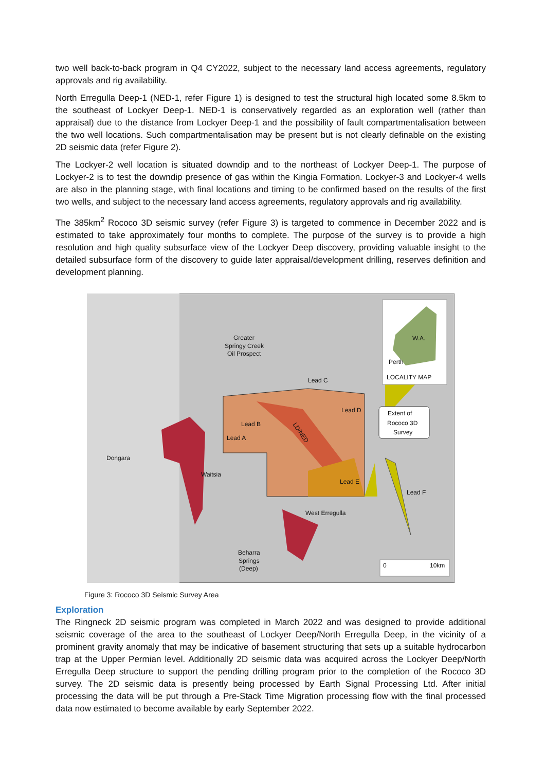two well back-to-back program in Q4 CY2022, subject to the necessary land access agreements, regulatory approvals and rig availability.
North Erregulla Deep-1 (NED-1, refer Figure 1) is designed to test the structural high located some 8.5km to the southeast of Lockyer Deep-1. NED-1 is conservatively regarded as an exploration well (rather than appraisal) due to the distance from Lockyer Deep-1 and the possibility of fault compartmentalisation between the two well locations. Such compartmentalisation may be present but is not clearly definable on the existing 2D seismic data (refer Figure 2).
The Lockyer-2 well location is situated downdip and to the northeast of Lockyer Deep-1. The purpose of Lockyer-2 is to test the downdip presence of gas within the Kingia Formation. Lockyer-3 and Lockyer-4 wells are also in the planning stage, with final locations and timing to be confirmed based on the results of the first two wells, and subject to the necessary land access agreements, regulatory approvals and rig availability.
The 385km<sup>2</sup> Rococo 3D seismic survey (refer Figure 3) is targeted to commence in December 2022 and is estimated to take approximately four months to complete. The purpose of the survey is to provide a high resolution and high quality subsurface view of the Lockyer Deep discovery, providing valuable insight to the detailed subsurface form of the discovery to guide later appraisal/development drilling, reserves definition and development planning.
Extent of
Rococo 3D
Survey
Greater
Springy Creek
Oil Prospect
Lead C
Lead D
Lead B
Lead A
Dongara
Waitsia
Lead E
Lead F
West Erregulla
Beharra
Springs
(Deep)
W.A.
Perth
LOCALITY MAP
LD/NED
0
10km
Figure 3: Rococo 3D Seismic Survey Area
Exploration
The Ringneck 2D seismic program was completed in March 2022 and was designed to provide additional seismic coverage of the area to the southeast of Lockyer Deep/North Erregulla Deep, in the vicinity of a prominent gravity anomaly that may be indicative of basement structuring that sets up a suitable hydrocarbon trap at the Upper Permian level. Additionally 2D seismic data was acquired across the Lockyer Deep/North Erregulla Deep structure to support the pending drilling program prior to the completion of the Rococo 3D survey. The 2D seismic data is presently being processed by Earth Signal Processing Ltd. After initial processing the data will be put through a Pre-Stack Time Migration processing flow with the final processed data now estimated to become available by early September 2022.